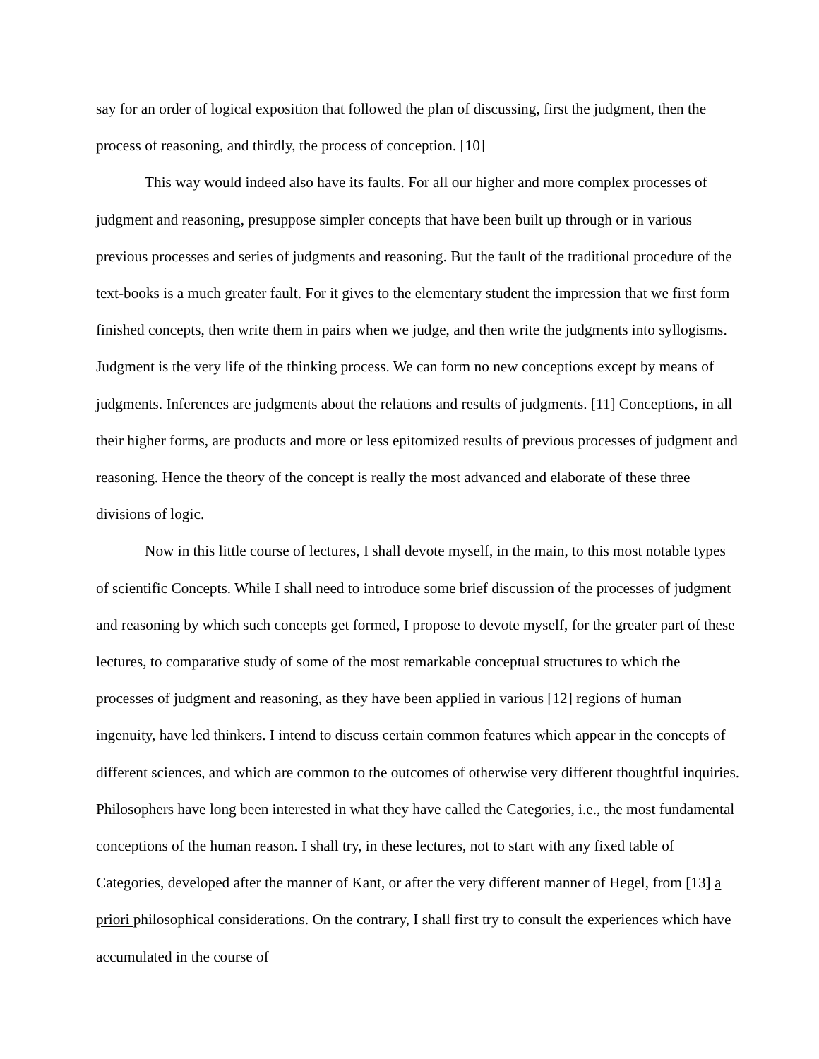say for an order of logical exposition that followed the plan of discussing, first the judgment, then the process of reasoning, and thirdly, the process of conception. [10]
This way would indeed also have its faults. For all our higher and more complex processes of judgment and reasoning, presuppose simpler concepts that have been built up through or in various previous processes and series of judgments and reasoning. But the fault of the traditional procedure of the text-books is a much greater fault. For it gives to the elementary student the impression that we first form finished concepts, then write them in pairs when we judge, and then write the judgments into syllogisms. Judgment is the very life of the thinking process. We can form no new conceptions except by means of judgments. Inferences are judgments about the relations and results of judgments. [11] Conceptions, in all their higher forms, are products and more or less epitomized results of previous processes of judgment and reasoning. Hence the theory of the concept is really the most advanced and elaborate of these three divisions of logic.
Now in this little course of lectures, I shall devote myself, in the main, to this most notable types of scientific Concepts. While I shall need to introduce some brief discussion of the processes of judgment and reasoning by which such concepts get formed, I propose to devote myself, for the greater part of these lectures, to comparative study of some of the most remarkable conceptual structures to which the processes of judgment and reasoning, as they have been applied in various [12] regions of human ingenuity, have led thinkers. I intend to discuss certain common features which appear in the concepts of different sciences, and which are common to the outcomes of otherwise very different thoughtful inquiries. Philosophers have long been interested in what they have called the Categories, i.e., the most fundamental conceptions of the human reason. I shall try, in these lectures, not to start with any fixed table of Categories, developed after the manner of Kant, or after the very different manner of Hegel, from [13] a priori philosophical considerations. On the contrary, I shall first try to consult the experiences which have accumulated in the course of